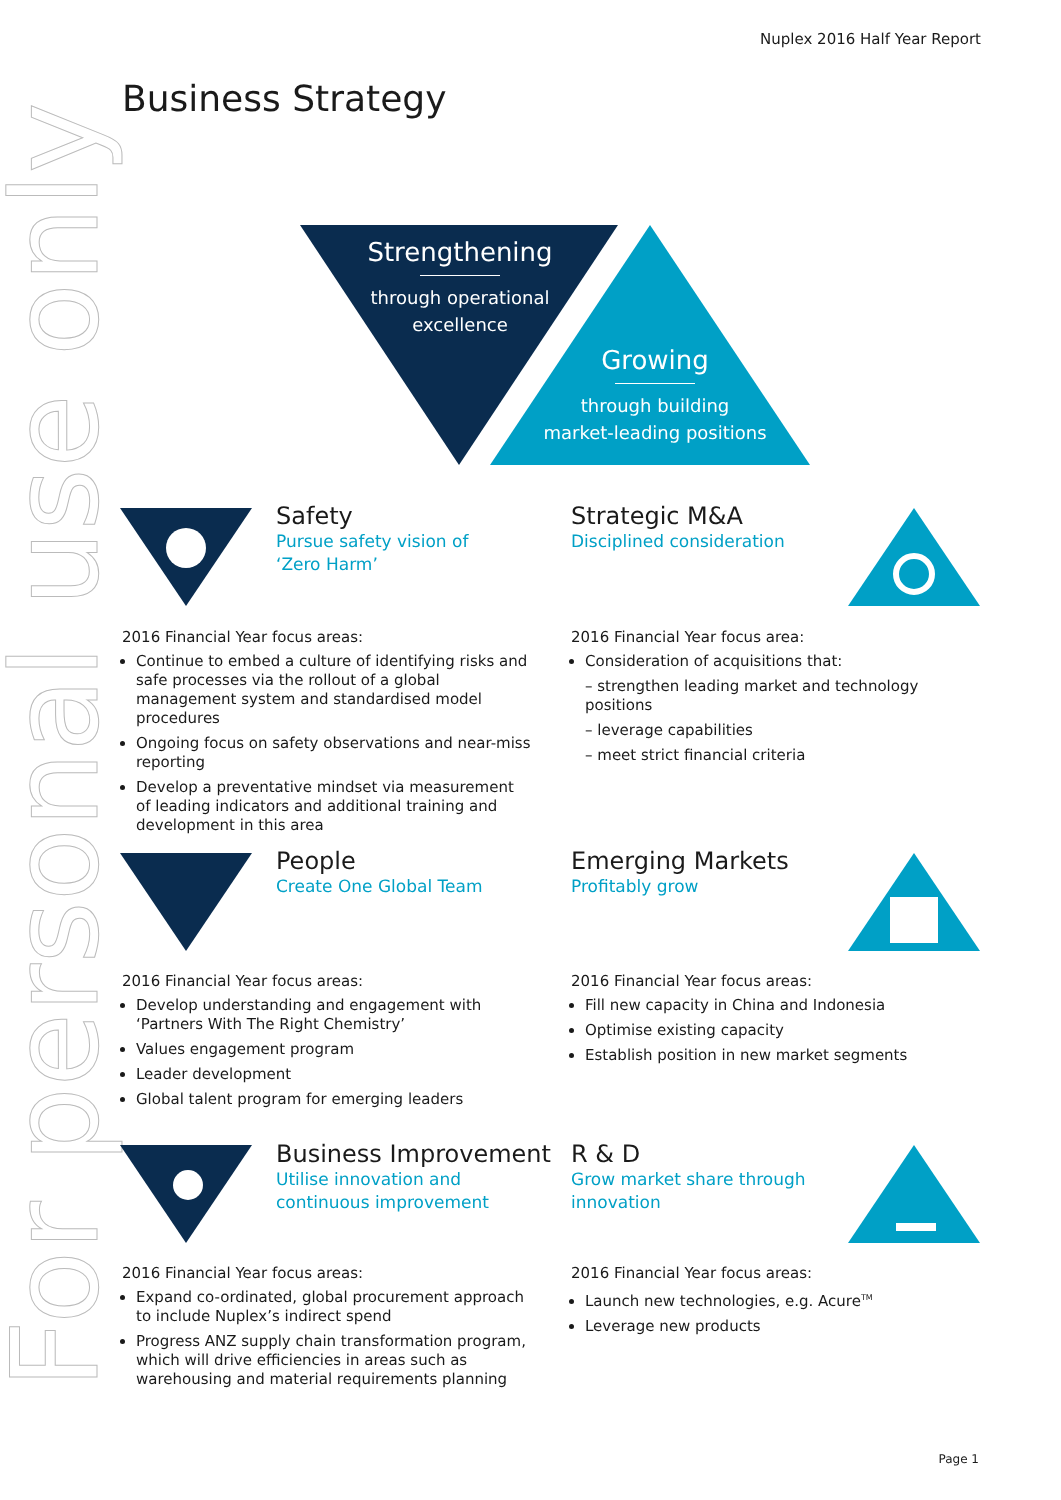Nuplex 2016 Half Year Report
Business Strategy
For personal use only
Strengthening
through operational
excellence
Growing
through building
market-leading positions
Safety
Pursue safety vision of
‘Zero Harm’
2016 Financial Year focus areas:
Continue to embed a culture of identifying risks and safe processes via the rollout of a global management system and standardised model procedures
Ongoing focus on safety observations and near-miss reporting
Develop a preventative mindset via measurement of leading indicators and additional training and development in this area
Strategic M&A
Disciplined consideration
2016 Financial Year focus area:
Consideration of acquisitions that:
– strengthen leading market and technology positions
– leverage capabilities
– meet strict financial criteria
People
Create One Global Team
2016 Financial Year focus areas:
Develop understanding and engagement with ‘Partners With The Right Chemistry’
Values engagement program
Leader development
Global talent program for emerging leaders
Emerging Markets
Profitably grow
2016 Financial Year focus areas:
Fill new capacity in China and Indonesia
Optimise existing capacity
Establish position in new market segments
Business Improvement
Utilise innovation and
continuous improvement
2016 Financial Year focus areas:
Expand co-ordinated, global procurement approach to include Nuplex’s indirect spend
Progress ANZ supply chain transformation program, which will drive efficiencies in areas such as warehousing and material requirements planning
R & D
Grow market share through
innovation
2016 Financial Year focus areas:
Launch new technologies, e.g. Acure<sup>TM</sup>
Leverage new products
Page 1